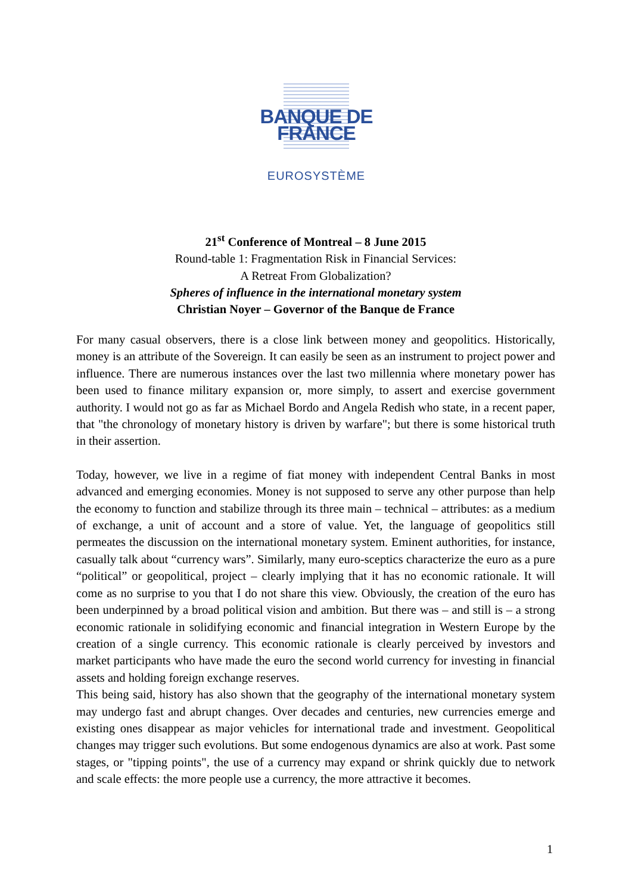BANQUE DE FRANCE
EUROSYSTÈME
21<sup>st</sup> Conference of Montreal – 8 June 2015
Round-table 1: Fragmentation Risk in Financial Services:
A Retreat From Globalization?
Spheres of influence in the international monetary system
Christian Noyer – Governor of the Banque de France
For many casual observers, there is a close link between money and geopolitics. Historically, money is an attribute of the Sovereign. It can easily be seen as an instrument to project power and influence. There are numerous instances over the last two millennia where monetary power has been used to finance military expansion or, more simply, to assert and exercise government authority. I would not go as far as Michael Bordo and Angela Redish who state, in a recent paper, that "the chronology of monetary history is driven by warfare"; but there is some historical truth in their assertion.
Today, however, we live in a regime of fiat money with independent Central Banks in most advanced and emerging economies. Money is not supposed to serve any other purpose than help the economy to function and stabilize through its three main – technical – attributes: as a medium of exchange, a unit of account and a store of value. Yet, the language of geopolitics still permeates the discussion on the international monetary system. Eminent authorities, for instance, casually talk about “currency wars”. Similarly, many euro-sceptics characterize the euro as a pure “political” or geopolitical, project – clearly implying that it has no economic rationale. It will come as no surprise to you that I do not share this view. Obviously, the creation of the euro has been underpinned by a broad political vision and ambition. But there was – and still is – a strong economic rationale in solidifying economic and financial integration in Western Europe by the creation of a single currency. This economic rationale is clearly perceived by investors and market participants who have made the euro the second world currency for investing in financial assets and holding foreign exchange reserves.
This being said, history has also shown that the geography of the international monetary system may undergo fast and abrupt changes. Over decades and centuries, new currencies emerge and existing ones disappear as major vehicles for international trade and investment. Geopolitical changes may trigger such evolutions. But some endogenous dynamics are also at work. Past some stages, or "tipping points", the use of a currency may expand or shrink quickly due to network and scale effects: the more people use a currency, the more attractive it becomes.
1